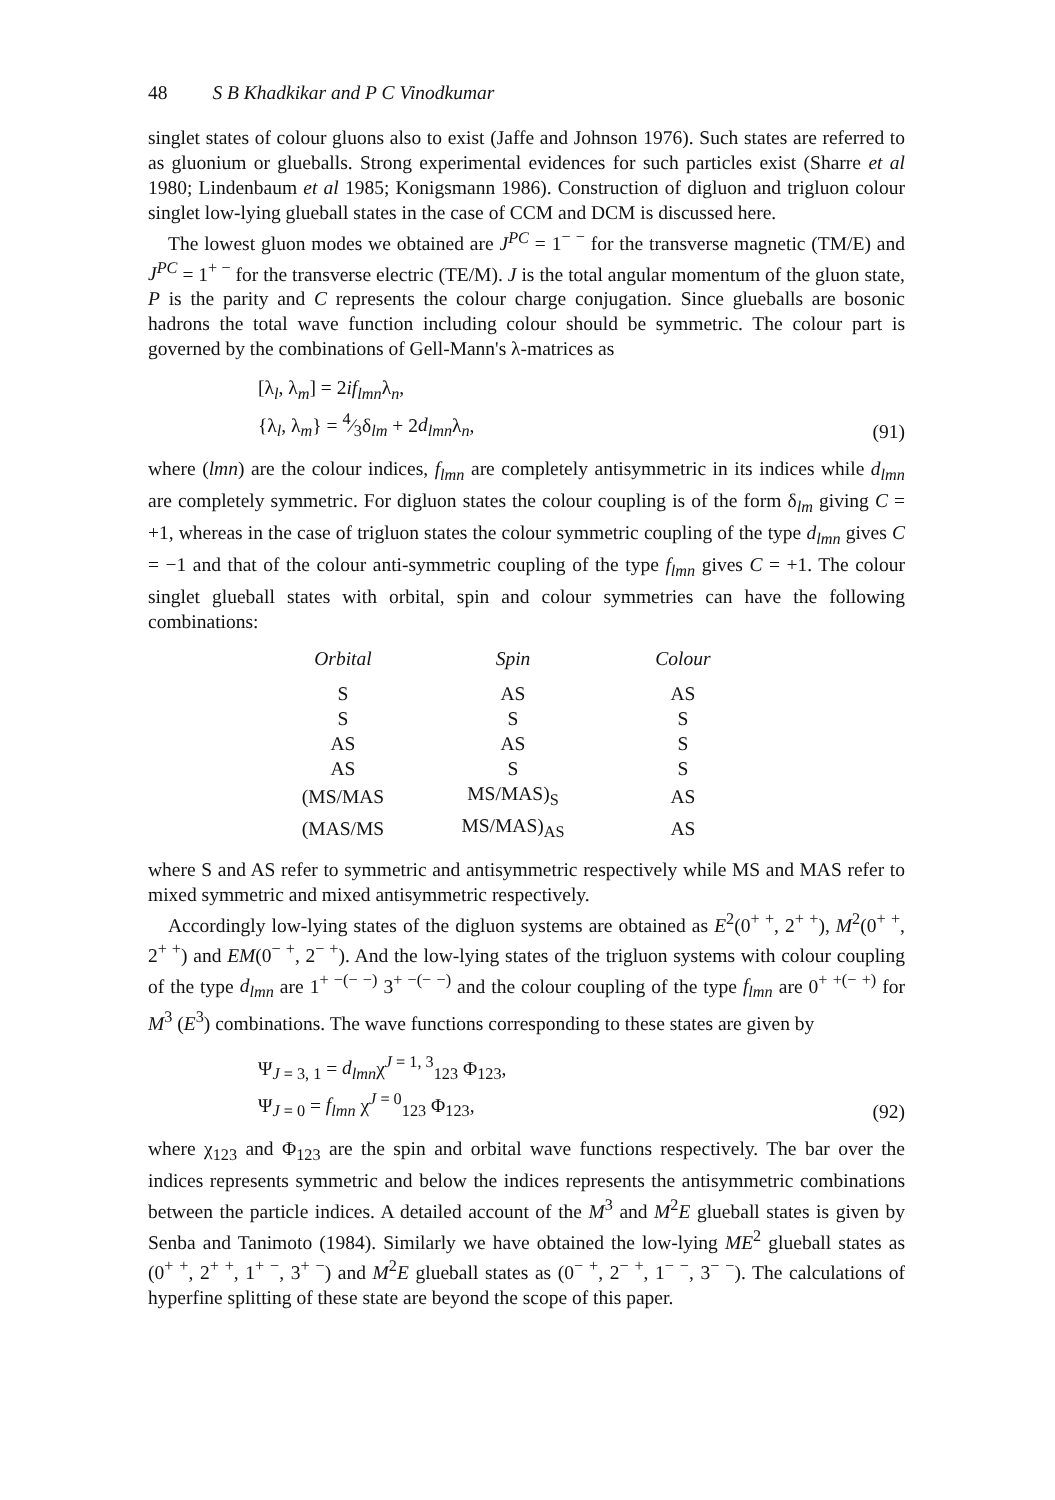48 S B Khadkikar and P C Vinodkumar
singlet states of colour gluons also to exist (Jaffe and Johnson 1976). Such states are referred to as gluonium or glueballs. Strong experimental evidences for such particles exist (Sharre et al 1980; Lindenbaum et al 1985; Konigsmann 1986). Construction of digluon and trigluon colour singlet low-lying glueball states in the case of CCM and DCM is discussed here.
The lowest gluon modes we obtained are J<sup>PC</sup> = 1<sup>− −</sup> for the transverse magnetic (TM/E) and J<sup>PC</sup> = 1<sup>+ −</sup> for the transverse electric (TE/M). J is the total angular momentum of the gluon state, P is the parity and C represents the colour charge conjugation. Since glueballs are bosonic hadrons the total wave function including colour should be symmetric. The colour part is governed by the combinations of Gell-Mann's λ-matrices as
[λ<sub>l</sub>, λ<sub>m</sub>] = 2if<sub>lmn</sub>λ<sub>n</sub>,
{λ<sub>l</sub>, λ<sub>m</sub>} = 4⁄3δ<sub>lm</sub> + 2d<sub>lmn</sub>λ<sub>n</sub>,
(91)
where (lmn) are the colour indices, f<sub>lmn</sub> are completely antisymmetric in its indices while d<sub>lmn</sub> are completely symmetric. For digluon states the colour coupling is of the form δ<sub>lm</sub> giving C = +1, whereas in the case of trigluon states the colour symmetric coupling of the type d<sub>lmn</sub> gives C = −1 and that of the colour anti-symmetric coupling of the type f<sub>lmn</sub> gives C = +1. The colour singlet glueball states with orbital, spin and colour symmetries can have the following combinations:
| Orbital | Spin | Colour |
| --- | --- | --- |
| S | AS | AS |
| S | S | S |
| AS | AS | S |
| AS | S | S |
| (MS/MAS | MS/MAS)<sub>S</sub> | AS |
| (MAS/MS | MS/MAS)<sub>AS</sub> | AS |
where S and AS refer to symmetric and antisymmetric respectively while MS and MAS refer to mixed symmetric and mixed antisymmetric respectively.
Accordingly low-lying states of the digluon systems are obtained as E<sup>2</sup>(0<sup>+ +</sup>, 2<sup>+ +</sup>), M<sup>2</sup>(0<sup>+ +</sup>, 2<sup>+ +</sup>) and EM(0<sup>− +</sup>, 2<sup>− +</sup>). And the low-lying states of the trigluon systems with colour coupling of the type d<sub>lmn</sub> are 1<sup>+ −(− −)</sup> 3<sup>+ −(− −)</sup> and the colour coupling of the type f<sub>lmn</sub> are 0<sup>+ +(− +)</sup> for M<sup>3</sup> (E<sup>3</sup>) combinations. The wave functions corresponding to these states are given by
Ψ<sub>J = 3, 1</sub> = d<sub>lmn</sub>χ<sup>J = 1, 3</sup><sub>123</sub> Φ<sub>123</sub>,
Ψ<sub>J = 0</sub> = f<sub>lmn</sub> χ<sup>J = 0</sup><sub>123</sub> Φ<sub>123</sub>,
(92)
where χ<sub>123</sub> and Φ<sub>123</sub> are the spin and orbital wave functions respectively. The bar over the indices represents symmetric and below the indices represents the antisymmetric combinations between the particle indices. A detailed account of the M<sup>3</sup> and M<sup>2</sup>E glueball states is given by Senba and Tanimoto (1984). Similarly we have obtained the low-lying ME<sup>2</sup> glueball states as (0<sup>+ +</sup>, 2<sup>+ +</sup>, 1<sup>+ −</sup>, 3<sup>+ −</sup>) and M<sup>2</sup>E glueball states as (0<sup>− +</sup>, 2<sup>− +</sup>, 1<sup>− −</sup>, 3<sup>− −</sup>). The calculations of hyperfine splitting of these state are beyond the scope of this paper.